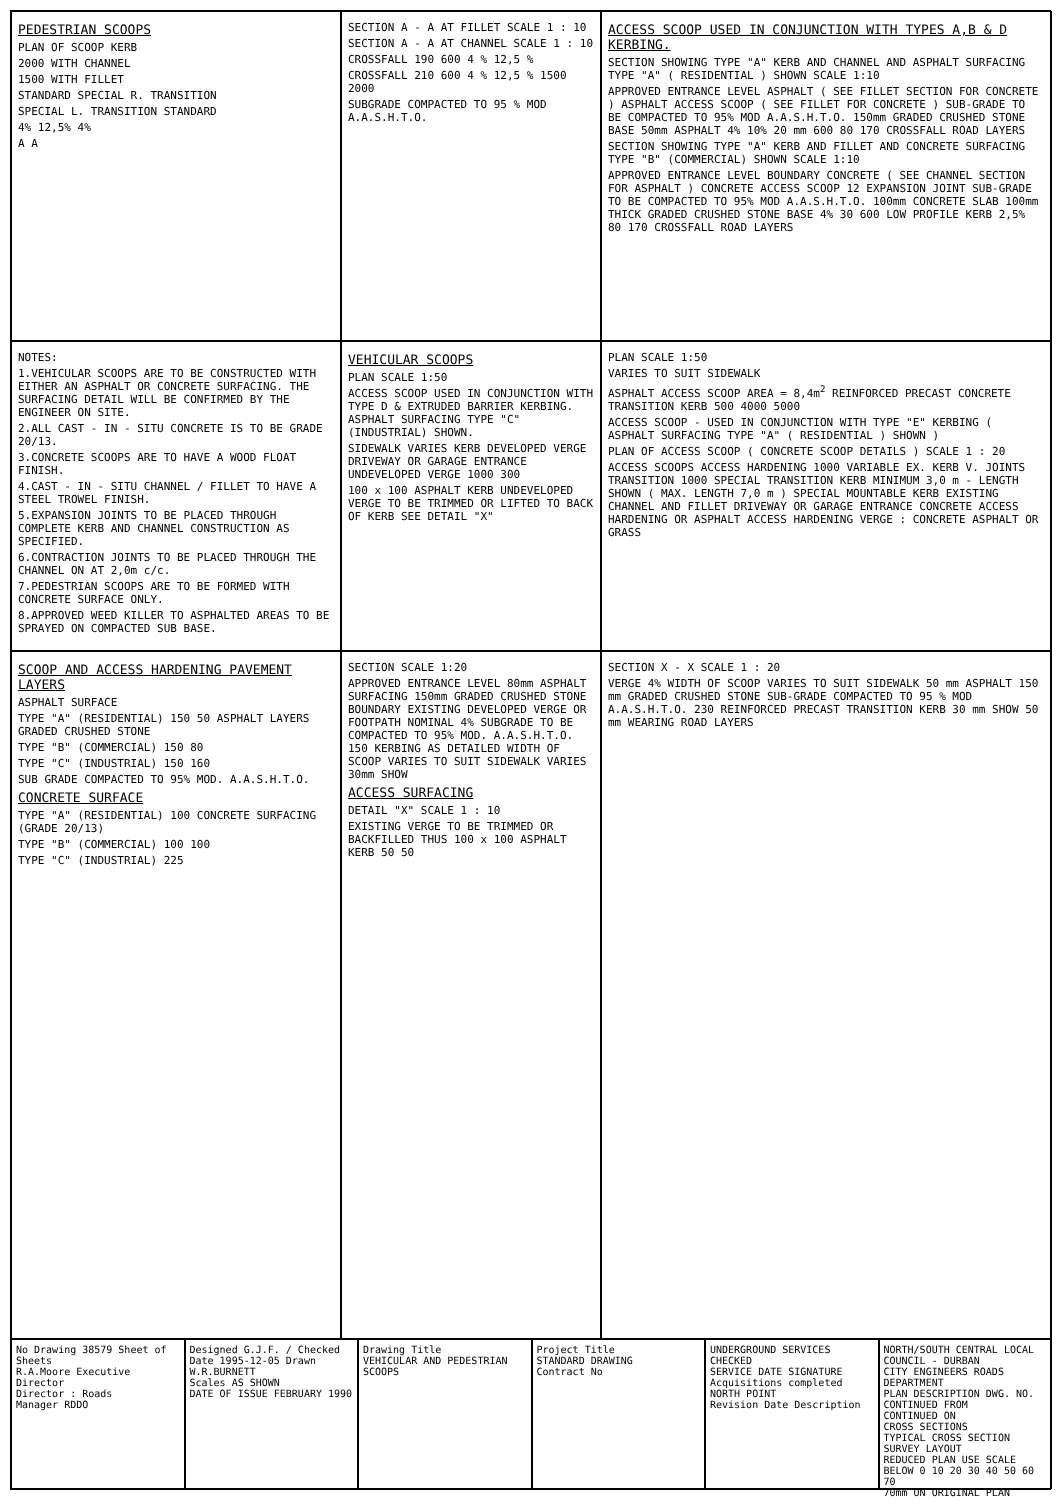PEDESTRIAN SCOOPS
PLAN OF SCOOP KERB
2000 WITH CHANNEL
1500 WITH FILLET
STANDARD SPECIAL R. TRANSITION
SPECIAL L. TRANSITION STANDARD
4% 12,5% 4%
A A
SECTION A - A AT FILLET SCALE 1 : 10
SECTION A - A AT CHANNEL SCALE 1 : 10
CROSSFALL 190 600 4 % 12,5 %
CROSSFALL 210 600 4 % 12,5 % 1500 2000
SUBGRADE COMPACTED TO 95 % MOD A.A.S.H.T.O.
ACCESS SCOOP USED IN CONJUNCTION WITH TYPES A,B & D KERBING.
SECTION SHOWING TYPE "A" KERB AND CHANNEL AND ASPHALT SURFACING TYPE "A" ( RESIDENTIAL ) SHOWN SCALE 1:10
APPROVED ENTRANCE LEVEL ASPHALT ( SEE FILLET SECTION FOR CONCRETE ) ASPHALT ACCESS SCOOP ( SEE FILLET FOR CONCRETE ) SUB-GRADE TO BE COMPACTED TO 95% MOD A.A.S.H.T.O. 150mm GRADED CRUSHED STONE BASE 50mm ASPHALT 4% 10% 20 mm 600 80 170 CROSSFALL ROAD LAYERS
SECTION SHOWING TYPE "A" KERB AND FILLET AND CONCRETE SURFACING TYPE "B" (COMMERCIAL) SHOWN SCALE 1:10
APPROVED ENTRANCE LEVEL BOUNDARY CONCRETE ( SEE CHANNEL SECTION FOR ASPHALT ) CONCRETE ACCESS SCOOP 12 EXPANSION JOINT SUB-GRADE TO BE COMPACTED TO 95% MOD A.A.S.H.T.O. 100mm CONCRETE SLAB 100mm THICK GRADED CRUSHED STONE BASE 4% 30 600 LOW PROFILE KERB 2,5% 80 170 CROSSFALL ROAD LAYERS
NOTES:
1.VEHICULAR SCOOPS ARE TO BE CONSTRUCTED WITH EITHER AN ASPHALT OR CONCRETE SURFACING. THE SURFACING DETAIL WILL BE CONFIRMED BY THE ENGINEER ON SITE.
2.ALL CAST - IN - SITU CONCRETE IS TO BE GRADE 20/13.
3.CONCRETE SCOOPS ARE TO HAVE A WOOD FLOAT FINISH.
4.CAST - IN - SITU CHANNEL / FILLET TO HAVE A STEEL TROWEL FINISH.
5.EXPANSION JOINTS TO BE PLACED THROUGH COMPLETE KERB AND CHANNEL CONSTRUCTION AS SPECIFIED.
6.CONTRACTION JOINTS TO BE PLACED THROUGH THE CHANNEL ON AT 2,0m c/c.
7.PEDESTRIAN SCOOPS ARE TO BE FORMED WITH CONCRETE SURFACE ONLY.
8.APPROVED WEED KILLER TO ASPHALTED AREAS TO BE SPRAYED ON COMPACTED SUB BASE.
VEHICULAR SCOOPS
PLAN SCALE 1:50
ACCESS SCOOP USED IN CONJUNCTION WITH TYPE D & EXTRUDED BARRIER KERBING. ASPHALT SURFACING TYPE "C"(INDUSTRIAL) SHOWN.
SIDEWALK VARIES KERB DEVELOPED VERGE DRIVEWAY OR GARAGE ENTRANCE UNDEVELOPED VERGE 1000 300
100 x 100 ASPHALT KERB UNDEVELOPED VERGE TO BE TRIMMED OR LIFTED TO BACK OF KERB SEE DETAIL "X"
PLAN SCALE 1:50
VARIES TO SUIT SIDEWALK
ASPHALT ACCESS SCOOP AREA = 8,4m<sup>2</sup> REINFORCED PRECAST CONCRETE TRANSITION KERB 500 4000 5000
ACCESS SCOOP - USED IN CONJUNCTION WITH TYPE "E" KERBING ( ASPHALT SURFACING TYPE "A" ( RESIDENTIAL ) SHOWN )
PLAN OF ACCESS SCOOP ( CONCRETE SCOOP DETAILS ) SCALE 1 : 20
ACCESS SCOOPS ACCESS HARDENING 1000 VARIABLE EX. KERB V. JOINTS TRANSITION 1000 SPECIAL TRANSITION KERB MINIMUM 3,0 m - LENGTH SHOWN ( MAX. LENGTH 7,0 m ) SPECIAL MOUNTABLE KERB EXISTING CHANNEL AND FILLET DRIVEWAY OR GARAGE ENTRANCE CONCRETE ACCESS HARDENING OR ASPHALT ACCESS HARDENING VERGE : CONCRETE ASPHALT OR GRASS
SCOOP AND ACCESS HARDENING PAVEMENT LAYERS
ASPHALT SURFACE
TYPE "A" (RESIDENTIAL) 150 50 ASPHALT LAYERS GRADED CRUSHED STONE
TYPE "B" (COMMERCIAL) 150 80
TYPE "C" (INDUSTRIAL) 150 160
SUB GRADE COMPACTED TO 95% MOD. A.A.S.H.T.O.
CONCRETE SURFACE
TYPE "A" (RESIDENTIAL) 100 CONCRETE SURFACING (GRADE 20/13)
TYPE "B" (COMMERCIAL) 100 100
TYPE "C" (INDUSTRIAL) 225
SECTION SCALE 1:20
APPROVED ENTRANCE LEVEL 80mm ASPHALT SURFACING 150mm GRADED CRUSHED STONE BOUNDARY EXISTING DEVELOPED VERGE OR FOOTPATH NOMINAL 4% SUBGRADE TO BE COMPACTED TO 95% MOD. A.A.S.H.T.O. 150 KERBING AS DETAILED WIDTH OF SCOOP VARIES TO SUIT SIDEWALK VARIES 30mm SHOW
ACCESS SURFACING
DETAIL "X" SCALE 1 : 10
EXISTING VERGE TO BE TRIMMED OR BACKFILLED THUS 100 x 100 ASPHALT KERB 50 50
SECTION X - X SCALE 1 : 20
VERGE 4% WIDTH OF SCOOP VARIES TO SUIT SIDEWALK 50 mm ASPHALT 150 mm GRADED CRUSHED STONE SUB-GRADE COMPACTED TO 95 % MOD A.A.S.H.T.O. 230 REINFORCED PRECAST TRANSITION KERB 30 mm SHOW 50 mm WEARING ROAD LAYERS
No Drawing 38579 Sheet of Sheets
R.A.Moore Executive Director
Director : Roads
Manager RDDO
Designed G.J.F. / Checked
Date 1995-12-05 Drawn W.R.BURNETT
Scales AS SHOWN
DATE OF ISSUE FEBRUARY 1990
Drawing Title
VEHICULAR AND PEDESTRIAN SCOOPS
Project Title
STANDARD DRAWING
Contract No
UNDERGROUND SERVICES CHECKED
SERVICE DATE SIGNATURE
Acquisitions completed
NORTH POINT
Revision Date Description
NORTH/SOUTH CENTRAL LOCAL COUNCIL - DURBAN
CITY ENGINEERS ROADS DEPARTMENT
PLAN DESCRIPTION DWG. NO.
CONTINUED FROM
CONTINUED ON
CROSS SECTIONS
TYPICAL CROSS SECTION
SURVEY LAYOUT
REDUCED PLAN USE SCALE BELOW 0 10 20 30 40 50 60 70
70mm ON ORIGINAL PLAN